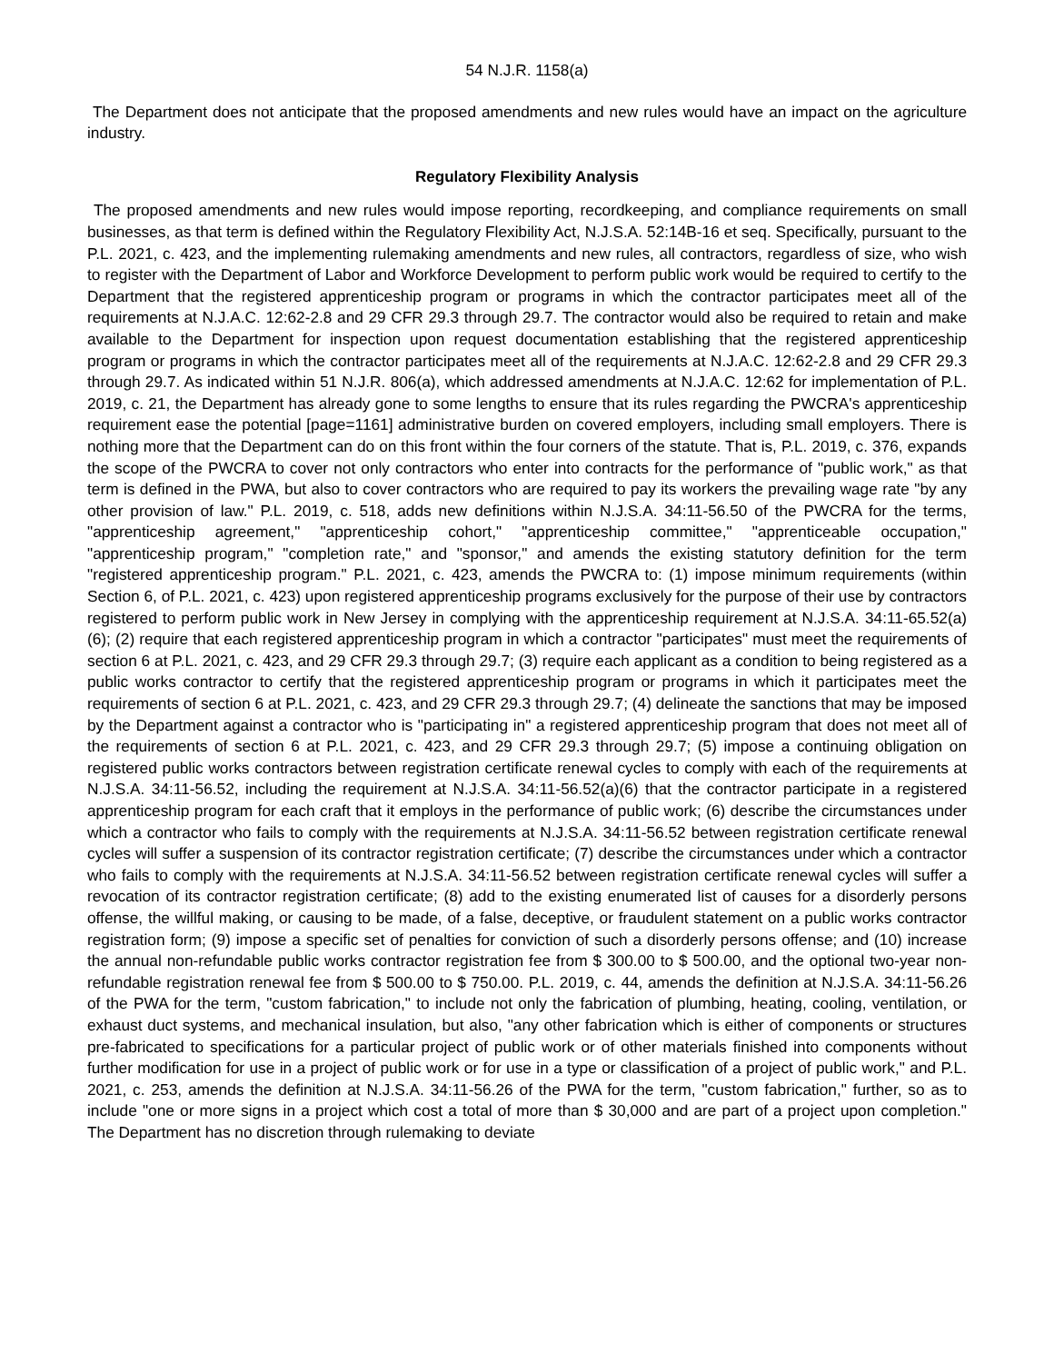54 N.J.R. 1158(a)
The Department does not anticipate that the proposed amendments and new rules would have an impact on the agriculture industry.
Regulatory Flexibility Analysis
The proposed amendments and new rules would impose reporting, recordkeeping, and compliance requirements on small businesses, as that term is defined within the Regulatory Flexibility Act, N.J.S.A. 52:14B-16 et seq. Specifically, pursuant to the P.L. 2021, c. 423, and the implementing rulemaking amendments and new rules, all contractors, regardless of size, who wish to register with the Department of Labor and Workforce Development to perform public work would be required to certify to the Department that the registered apprenticeship program or programs in which the contractor participates meet all of the requirements at N.J.A.C. 12:62-2.8 and 29 CFR 29.3 through 29.7. The contractor would also be required to retain and make available to the Department for inspection upon request documentation establishing that the registered apprenticeship program or programs in which the contractor participates meet all of the requirements at N.J.A.C. 12:62-2.8 and 29 CFR 29.3 through 29.7. As indicated within 51 N.J.R. 806(a), which addressed amendments at N.J.A.C. 12:62 for implementation of P.L. 2019, c. 21, the Department has already gone to some lengths to ensure that its rules regarding the PWCRA's apprenticeship requirement ease the potential [page=1161] administrative burden on covered employers, including small employers. There is nothing more that the Department can do on this front within the four corners of the statute. That is, P.L. 2019, c. 376, expands the scope of the PWCRA to cover not only contractors who enter into contracts for the performance of "public work," as that term is defined in the PWA, but also to cover contractors who are required to pay its workers the prevailing wage rate "by any other provision of law." P.L. 2019, c. 518, adds new definitions within N.J.S.A. 34:11-56.50 of the PWCRA for the terms, "apprenticeship agreement," "apprenticeship cohort," "apprenticeship committee," "apprenticeable occupation," "apprenticeship program," "completion rate," and "sponsor," and amends the existing statutory definition for the term "registered apprenticeship program." P.L. 2021, c. 423, amends the PWCRA to: (1) impose minimum requirements (within Section 6, of P.L. 2021, c. 423) upon registered apprenticeship programs exclusively for the purpose of their use by contractors registered to perform public work in New Jersey in complying with the apprenticeship requirement at N.J.S.A. 34:11-65.52(a)(6); (2) require that each registered apprenticeship program in which a contractor "participates" must meet the requirements of section 6 at P.L. 2021, c. 423, and 29 CFR 29.3 through 29.7; (3) require each applicant as a condition to being registered as a public works contractor to certify that the registered apprenticeship program or programs in which it participates meet the requirements of section 6 at P.L. 2021, c. 423, and 29 CFR 29.3 through 29.7; (4) delineate the sanctions that may be imposed by the Department against a contractor who is "participating in" a registered apprenticeship program that does not meet all of the requirements of section 6 at P.L. 2021, c. 423, and 29 CFR 29.3 through 29.7; (5) impose a continuing obligation on registered public works contractors between registration certificate renewal cycles to comply with each of the requirements at N.J.S.A. 34:11-56.52, including the requirement at N.J.S.A. 34:11-56.52(a)(6) that the contractor participate in a registered apprenticeship program for each craft that it employs in the performance of public work; (6) describe the circumstances under which a contractor who fails to comply with the requirements at N.J.S.A. 34:11-56.52 between registration certificate renewal cycles will suffer a suspension of its contractor registration certificate; (7) describe the circumstances under which a contractor who fails to comply with the requirements at N.J.S.A. 34:11-56.52 between registration certificate renewal cycles will suffer a revocation of its contractor registration certificate; (8) add to the existing enumerated list of causes for a disorderly persons offense, the willful making, or causing to be made, of a false, deceptive, or fraudulent statement on a public works contractor registration form; (9) impose a specific set of penalties for conviction of such a disorderly persons offense; and (10) increase the annual non-refundable public works contractor registration fee from $ 300.00 to $ 500.00, and the optional two-year non-refundable registration renewal fee from $ 500.00 to $ 750.00. P.L. 2019, c. 44, amends the definition at N.J.S.A. 34:11-56.26 of the PWA for the term, "custom fabrication," to include not only the fabrication of plumbing, heating, cooling, ventilation, or exhaust duct systems, and mechanical insulation, but also, "any other fabrication which is either of components or structures pre-fabricated to specifications for a particular project of public work or of other materials finished into components without further modification for use in a project of public work or for use in a type or classification of a project of public work," and P.L. 2021, c. 253, amends the definition at N.J.S.A. 34:11-56.26 of the PWA for the term, "custom fabrication," further, so as to include "one or more signs in a project which cost a total of more than $ 30,000 and are part of a project upon completion." The Department has no discretion through rulemaking to deviate